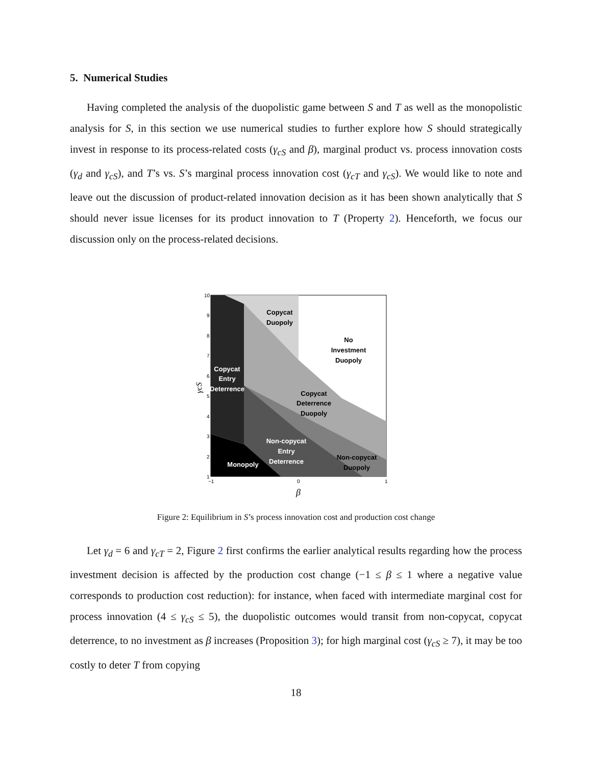5. Numerical Studies
Having completed the analysis of the duopolistic game between S and T as well as the monopolistic analysis for S, in this section we use numerical studies to further explore how S should strategically invest in response to its process-related costs (γ<sub>cS</sub> and β), marginal product vs. process innovation costs (γ<sub>d</sub> and γ<sub>cS</sub>), and T’s vs. S’s marginal process innovation cost (γ<sub>cT</sub> and γ<sub>cS</sub>). We would like to note and leave out the discussion of product-related innovation decision as it has been shown analytically that S should never issue licenses for its product innovation to T (Property 2). Henceforth, we focus our discussion only on the process-related decisions.
Copycat
Duopoly
No
Investment
Duopoly
Copycat
Deterrence
Duopoly
Copycat
Entry
Deterrence
Non-copycat
Entry
Deterrence
Monopoly
Non-copycat
Duopoly
10
9
8
7
6
5
4
3
2
1
−1
0
1
β
γcS
Figure 2: Equilibrium in S’s process innovation cost and production cost change
Let γ<sub>d</sub> = 6 and γ<sub>cT</sub> = 2, Figure 2 first confirms the earlier analytical results regarding how the process investment decision is affected by the production cost change (−1 ≤ β ≤ 1 where a negative value corresponds to production cost reduction): for instance, when faced with intermediate marginal cost for process innovation (4 ≤ γ<sub>cS</sub> ≤ 5), the duopolistic outcomes would transit from non-copycat, copycat deterrence, to no investment as β increases (Proposition 3); for high marginal cost (γ<sub>cS</sub> ≥ 7), it may be too costly to deter T from copying
18